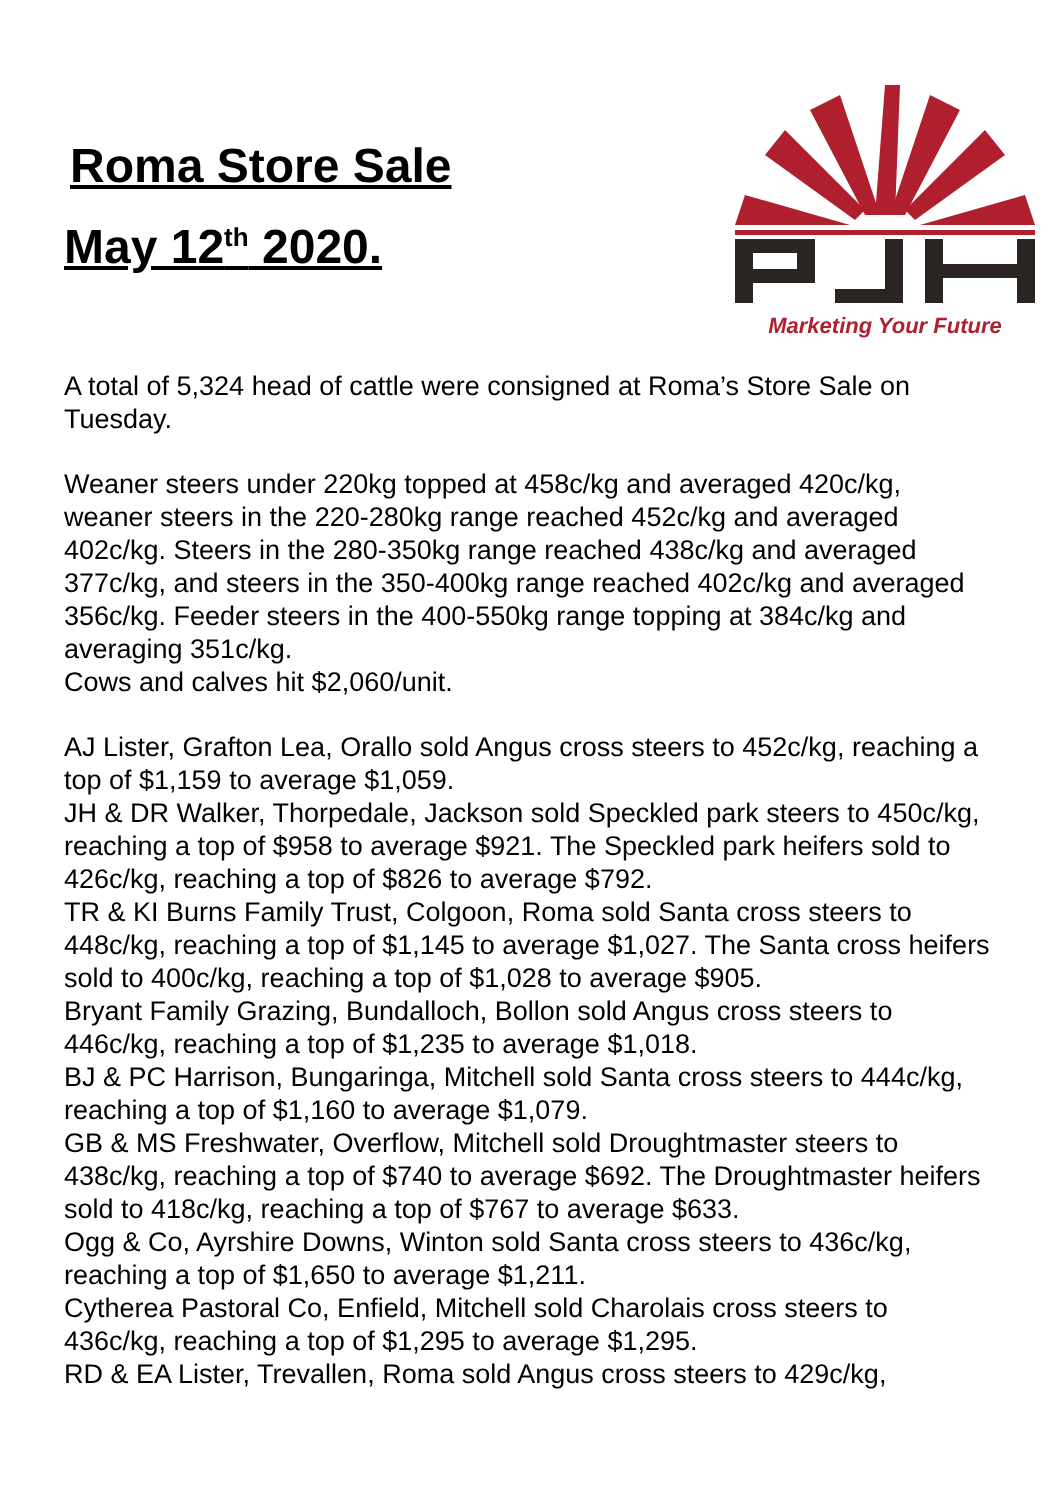Roma Store Sale
May 12<sup>th</sup> 2020.
Marketing Your Future
A total of 5,324 head of cattle were consigned at Roma’s Store Sale on Tuesday.
Weaner steers under 220kg topped at 458c/kg and averaged 420c/kg, weaner steers in the 220-280kg range reached 452c/kg and averaged 402c/kg. Steers in the 280-350kg range reached 438c/kg and averaged 377c/kg, and steers in the 350-400kg range reached 402c/kg and averaged 356c/kg. Feeder steers in the 400-550kg range topping at 384c/kg and averaging 351c/kg.
Cows and calves hit $2,060/unit.
AJ Lister, Grafton Lea, Orallo sold Angus cross steers to 452c/kg, reaching a top of $1,159 to average $1,059.
JH & DR Walker, Thorpedale, Jackson sold Speckled park steers to 450c/kg, reaching a top of $958 to average $921. The Speckled park heifers sold to 426c/kg, reaching a top of $826 to average $792.
TR & KI Burns Family Trust, Colgoon, Roma sold Santa cross steers to 448c/kg, reaching a top of $1,145 to average $1,027. The Santa cross heifers sold to 400c/kg, reaching a top of $1,028 to average $905.
Bryant Family Grazing, Bundalloch, Bollon sold Angus cross steers to 446c/kg, reaching a top of $1,235 to average $1,018.
BJ & PC Harrison, Bungaringa, Mitchell sold Santa cross steers to 444c/kg, reaching a top of $1,160 to average $1,079.
GB & MS Freshwater, Overflow, Mitchell sold Droughtmaster steers to 438c/kg, reaching a top of $740 to average $692. The Droughtmaster heifers sold to 418c/kg, reaching a top of $767 to average $633.
Ogg & Co, Ayrshire Downs, Winton sold Santa cross steers to 436c/kg, reaching a top of $1,650 to average $1,211.
Cytherea Pastoral Co, Enfield, Mitchell sold Charolais cross steers to 436c/kg, reaching a top of $1,295 to average $1,295.
RD & EA Lister, Trevallen, Roma sold Angus cross steers to 429c/kg,